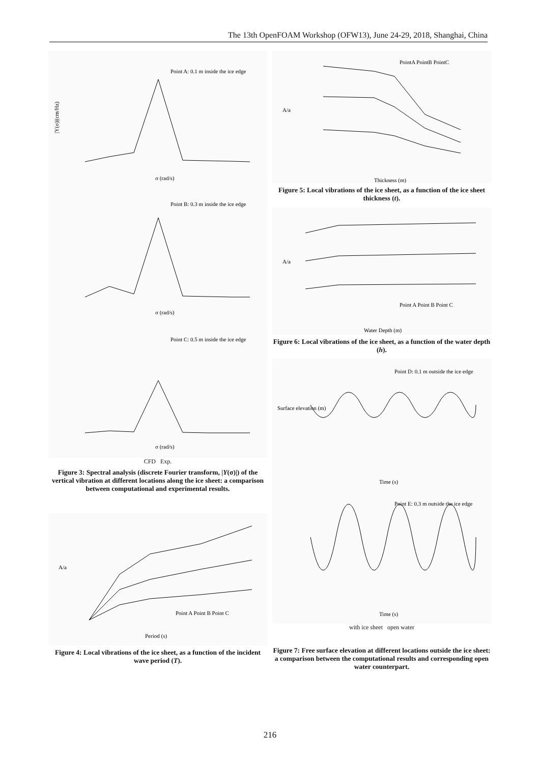The 13th OpenFOAM Workshop (OFW13), June 24-29, 2018, Shanghai, China
|Y(σ)|(cm/Hz)
Point A: 0.1 m inside the ice edge
σ (rad/s)
Point B: 0.3 m inside the ice edge
σ (rad/s)
Point C: 0.5 m inside the ice edge
σ (rad/s)
CFD Exp.
Figure 3: Spectral analysis (discrete Fourier transform, |Y(σ)|) of the vertical vibration at different locations along the ice sheet: a comparison between computational and experimental results.
Period (s)
Point A Point B Point C
A/a
Figure 4: Local vibrations of the ice sheet, as a function of the incident wave period (T).
PointA PointB PointC
Thickness (m)
A/a
Figure 5: Local vibrations of the ice sheet, as a function of the ice sheet thickness (t).
Point A Point B Point C
Water Depth (m)
A/a
Figure 6: Local vibrations of the ice sheet, as a function of the water depth (h).
Point D: 0.1 m outside the ice edge
Time (s)
Point E: 0.3 m outside the ice edge
Time (s)
Surface elevation (m)
with ice sheet open water
Figure 7: Free surface elevation at different locations outside the ice sheet: a comparison between the computational results and corresponding open water counterpart.
216